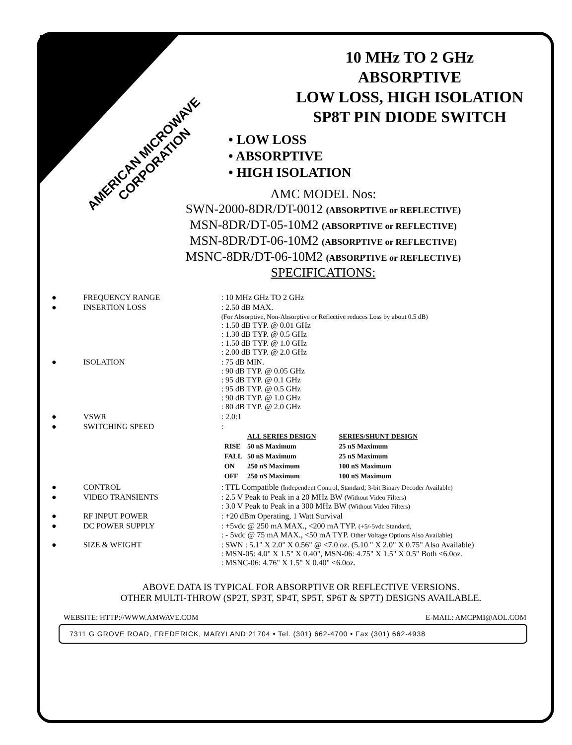AMERICAN MICROWAVE CORPORATION
10 MHz TO 2 GHz
ABSORPTIVE
LOW LOSS, HIGH ISOLATION
SP8T PIN DIODE SWITCH
• LOW LOSS
• ABSORPTIVE
• HIGH ISOLATION
AMC MODEL Nos:
SWN-2000-8DR/DT-0012 (ABSORPTIVE or REFLECTIVE)
MSN-8DR/DT-05-10M2 (ABSORPTIVE or REFLECTIVE)
MSN-8DR/DT-06-10M2 (ABSORPTIVE or REFLECTIVE)
MSNC-8DR/DT-06-10M2 (ABSORPTIVE or REFLECTIVE)
SPECIFICATIONS:
| ● | FREQUENCY RANGE | : 10 MHz GHz TO 2 GHz |
| ● | INSERTION LOSS | : 2.50 dB MAX. (For Absorptive, Non-Absorptive or Reflective reduces Loss by about 0.5 dB) : 1.50 dB TYP. @ 0.01 GHz : 1.30 dB TYP. @ 0.5 GHz : 1.50 dB TYP. @ 1.0 GHz : 2.00 dB TYP. @ 2.0 GHz |
| ● | ISOLATION | : 75 dB MIN. : 90 dB TYP. @ 0.05 GHz : 95 dB TYP. @ 0.1 GHz : 95 dB TYP. @ 0.5 GHz : 90 dB TYP. @ 1.0 GHz : 80 dB TYP. @ 2.0 GHz |
| ● | VSWR | : 2.0:1 |
| ● | SWITCHING SPEED | : / / ALL SERIES DESIGN / SERIES/SHUNT DESIGN / / RISE / 50 nS Maximum / 25 nS Maximum / / FALL / 50 nS Maximum / 25 nS Maximum / / ON / 250 nS Maximum / 100 nS Maximum / / OFF / 250 nS Maximum / 100 nS Maximum / |
| ● | CONTROL | : TTL Compatible (Independent Control, Standard; 3-bit Binary Decoder Available) |
| ● | VIDEO TRANSIENTS | : 2.5 V Peak to Peak in a 20 MHz BW (Without Video Filters) : 3.0 V Peak to Peak in a 300 MHz BW (Without Video Filters) |
| ● | RF INPUT POWER | : +20 dBm Operating, 1 Watt Survival |
| ● | DC POWER SUPPLY | : +5vdc @ 250 mA MAX., <200 mA TYP. (+5/-5vdc Standard, : - 5vdc @ 75 mA MAX., <50 mA TYP. Other Voltage Options Also Available) |
| ● | SIZE & WEIGHT | : SWN : 5.1" X 2.0" X 0.56" @ <7.0 oz. (5.10 " X 2.0" X 0.75" Also Available) : MSN-05: 4.0" X 1.5" X 0.40", MSN-06: 4.75" X 1.5" X 0.5" Both <6.0oz. : MSNC-06: 4.76" X 1.5" X 0.40" <6.0oz. |
ABOVE DATA IS TYPICAL FOR ABSORPTIVE OR REFLECTIVE VERSIONS.
OTHER MULTI-THROW (SP2T, SP3T, SP4T, SP5T, SP6T & SP7T) DESIGNS AVAILABLE.
WEBSITE: HTTP://WWW.AMWAVE.COM E-MAIL: AMCPMI@AOL.COM
7311 G GROVE ROAD, FREDERICK, MARYLAND 21704 • Tel. (301) 662-4700 • Fax (301) 662-4938